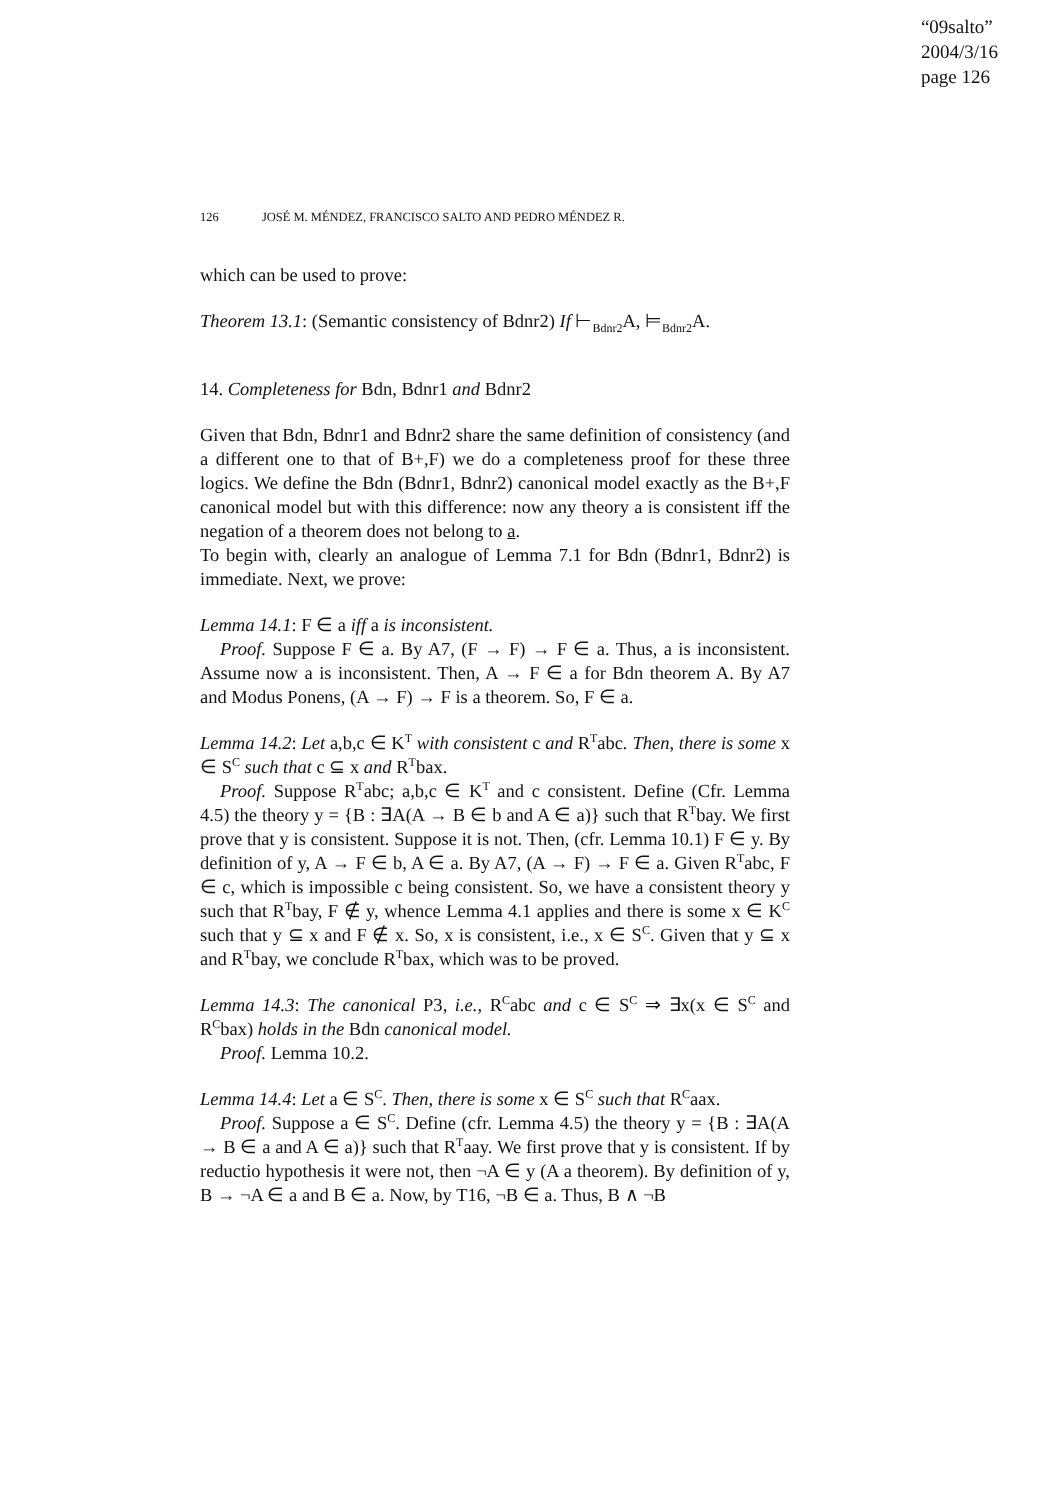“09salto”
2004/3/16
page 126
126 JOSÉ M. MÉNDEZ, FRANCISCO SALTO AND PEDRO MÉNDEZ R.
which can be used to prove:
Theorem 13.1: (Semantic consistency of Bdnr2) If ⊢<sub>Bdnr2</sub>A, ⊨<sub>Bdnr2</sub>A.
14. Completeness for Bdn, Bdnr1 and Bdnr2
Given that Bdn, Bdnr1 and Bdnr2 share the same definition of consistency (and a different one to that of B+,F) we do a completeness proof for these three logics. We define the Bdn (Bdnr1, Bdnr2) canonical model exactly as the B+,F canonical model but with this difference: now any theory a is consistent iff the negation of a theorem does not belong to a.
To begin with, clearly an analogue of Lemma 7.1 for Bdn (Bdnr1, Bdnr2) is immediate. Next, we prove:
Lemma 14.1: F ∈ a iff a is inconsistent.
Proof. Suppose F ∈ a. By A7, (F → F) → F ∈ a. Thus, a is inconsistent. Assume now a is inconsistent. Then, A → F ∈ a for Bdn theorem A. By A7 and Modus Ponens, (A → F) → F is a theorem. So, F ∈ a.
Lemma 14.2: Let a,b,c ∈ K<sup>T</sup> with consistent c and R<sup>T</sup>abc. Then, there is some x ∈ S<sup>C</sup> such that c ⊆ x and R<sup>T</sup>bax.
Proof. Suppose R<sup>T</sup>abc; a,b,c ∈ K<sup>T</sup> and c consistent. Define (Cfr. Lemma 4.5) the theory y = {B : ∃A(A → B ∈ b and A ∈ a)} such that R<sup>T</sup>bay. We first prove that y is consistent. Suppose it is not. Then, (cfr. Lemma 10.1) F ∈ y. By definition of y, A → F ∈ b, A ∈ a. By A7, (A → F) → F ∈ a. Given R<sup>T</sup>abc, F ∈ c, which is impossible c being consistent. So, we have a consistent theory y such that R<sup>T</sup>bay, F ∉ y, whence Lemma 4.1 applies and there is some x ∈ K<sup>C</sup> such that y ⊆ x and F ∉ x. So, x is consistent, i.e., x ∈ S<sup>C</sup>. Given that y ⊆ x and R<sup>T</sup>bay, we conclude R<sup>T</sup>bax, which was to be proved.
Lemma 14.3: The canonical P3, i.e., R<sup>C</sup>abc and c ∈ S<sup>C</sup> ⇒ ∃x(x ∈ S<sup>C</sup> and R<sup>C</sup>bax) holds in the Bdn canonical model.
Proof. Lemma 10.2.
Lemma 14.4: Let a ∈ S<sup>C</sup>. Then, there is some x ∈ S<sup>C</sup> such that R<sup>C</sup>aax.
Proof. Suppose a ∈ S<sup>C</sup>. Define (cfr. Lemma 4.5) the theory y = {B : ∃A(A → B ∈ a and A ∈ a)} such that R<sup>T</sup>aay. We first prove that y is consistent. If by reductio hypothesis it were not, then ¬A ∈ y (A a theorem). By definition of y, B → ¬A ∈ a and B ∈ a. Now, by T16, ¬B ∈ a. Thus, B ∧ ¬B